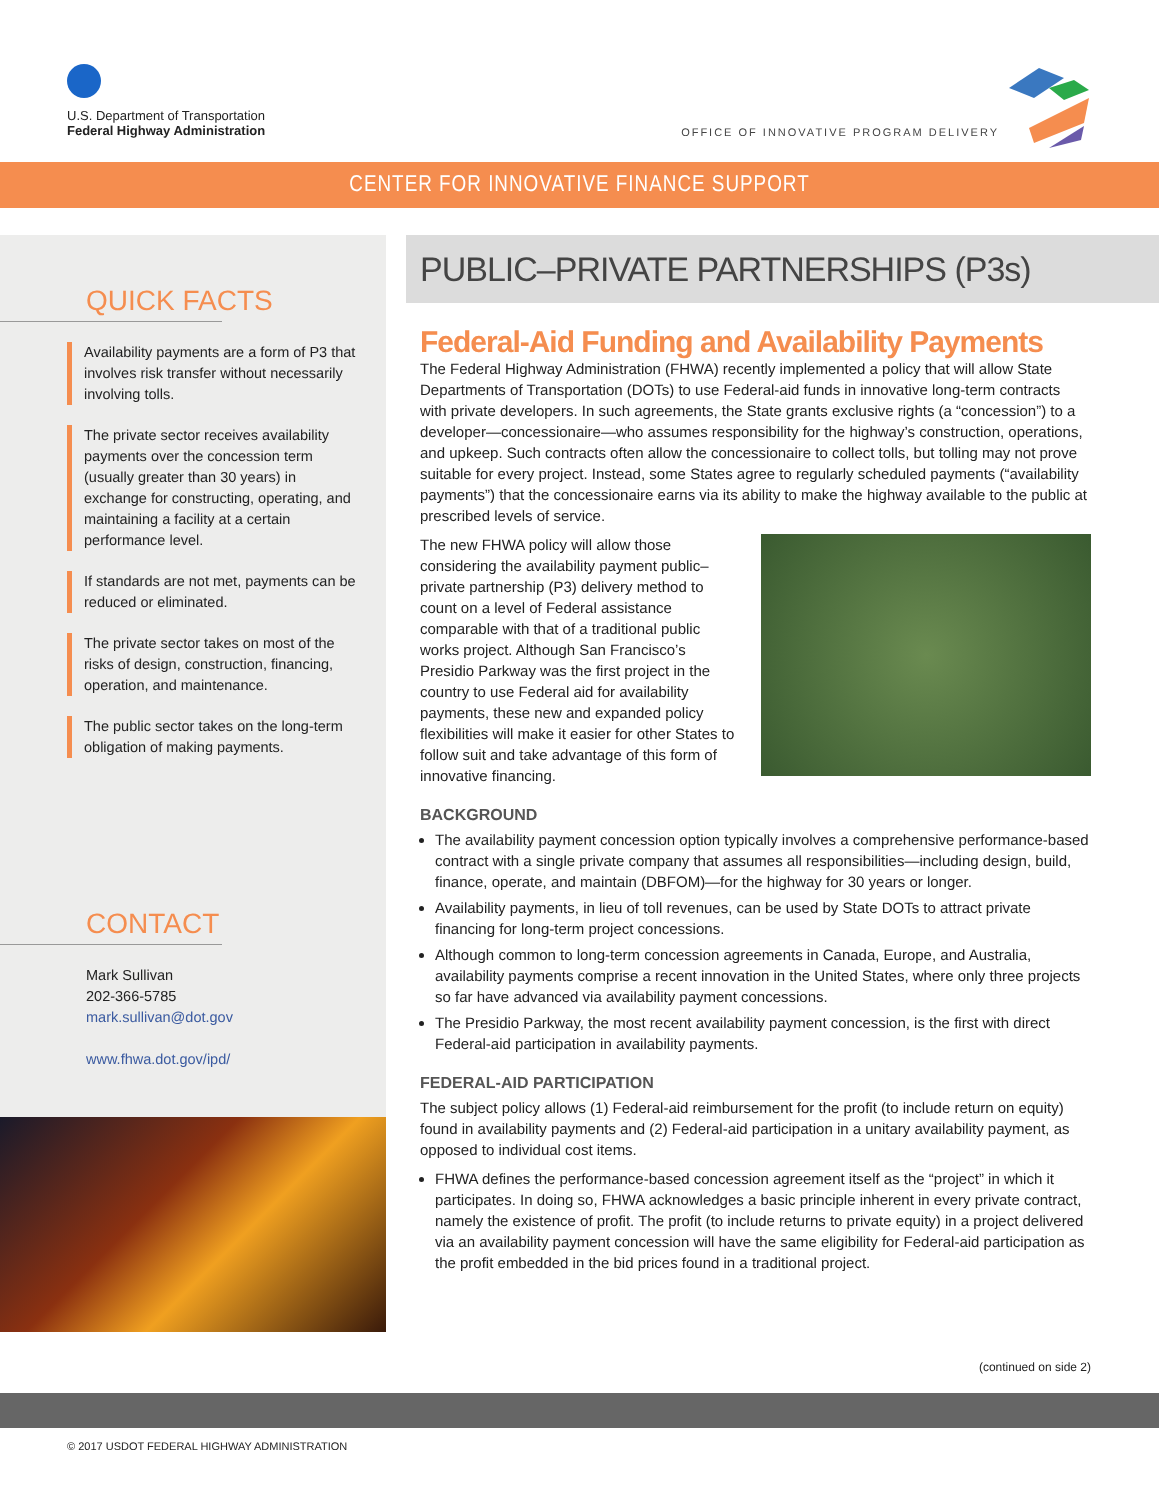U.S. Department of Transportation
Federal Highway Administration
OFFICE OF INNOVATIVE PROGRAM DELIVERY
CENTER FOR INNOVATIVE FINANCE SUPPORT
QUICK FACTS
Availability payments are a form of P3 that involves risk transfer without necessarily involving tolls.
The private sector receives availability payments over the concession term (usually greater than 30 years) in exchange for constructing, operating, and maintaining a facility at a certain performance level.
If standards are not met, payments can be reduced or eliminated.
The private sector takes on most of the risks of design, construction, financing, operation, and maintenance.
The public sector takes on the long-term obligation of making payments.
CONTACT
Mark Sullivan
202-366-5785
mark.sullivan@dot.gov
www.fhwa.dot.gov/ipd/
PUBLIC–PRIVATE PARTNERSHIPS (P3s)
Federal-Aid Funding and Availability Payments
The Federal Highway Administration (FHWA) recently implemented a policy that will allow State Departments of Transportation (DOTs) to use Federal-aid funds in innovative long-term contracts with private developers. In such agreements, the State grants exclusive rights (a “concession”) to a developer—concessionaire—who assumes responsibility for the highway’s construction, operations, and upkeep. Such contracts often allow the concessionaire to collect tolls, but tolling may not prove suitable for every project. Instead, some States agree to regularly scheduled payments (“availability payments”) that the concessionaire earns via its ability to make the highway available to the public at prescribed levels of service.
The new FHWA policy will allow those considering the availability payment public–private partnership (P3) delivery method to count on a level of Federal assistance comparable with that of a traditional public works project. Although San Francisco’s Presidio Parkway was the first project in the country to use Federal aid for availability payments, these new and expanded policy flexibilities will make it easier for other States to follow suit and take advantage of this form of innovative financing.
BACKGROUND
The availability payment concession option typically involves a comprehensive performance-based contract with a single private company that assumes all responsibilities—including design, build, finance, operate, and maintain (DBFOM)—for the highway for 30 years or longer.
Availability payments, in lieu of toll revenues, can be used by State DOTs to attract private financing for long-term project concessions.
Although common to long-term concession agreements in Canada, Europe, and Australia, availability payments comprise a recent innovation in the United States, where only three projects so far have advanced via availability payment concessions.
The Presidio Parkway, the most recent availability payment concession, is the first with direct Federal-aid participation in availability payments.
FEDERAL-AID PARTICIPATION
The subject policy allows (1) Federal-aid reimbursement for the profit (to include return on equity) found in availability payments and (2) Federal-aid participation in a unitary availability payment, as opposed to individual cost items.
FHWA defines the performance-based concession agreement itself as the “project” in which it participates. In doing so, FHWA acknowledges a basic principle inherent in every private contract, namely the existence of profit. The profit (to include returns to private equity) in a project delivered via an availability payment concession will have the same eligibility for Federal-aid participation as the profit embedded in the bid prices found in a traditional project.
(continued on side 2)
© 2017 USDOT FEDERAL HIGHWAY ADMINISTRATION